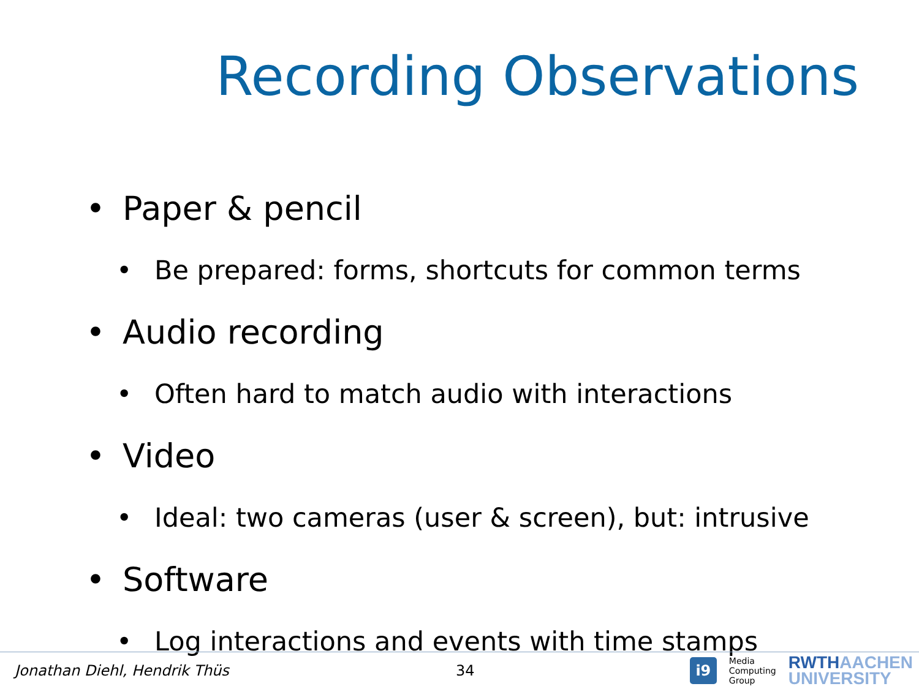Recording Observations
• Paper & pencil
• Be prepared: forms, shortcuts for common terms
• Audio recording
• Often hard to match audio with interactions
• Video
• Ideal: two cameras (user & screen), but: intrusive
• Software
• Log interactions and events with time stamps
Jonathan Diehl, Hendrik Thüs 34
i9
Media
Computing
Group
RWTHAACHEN
UNIVERSITY